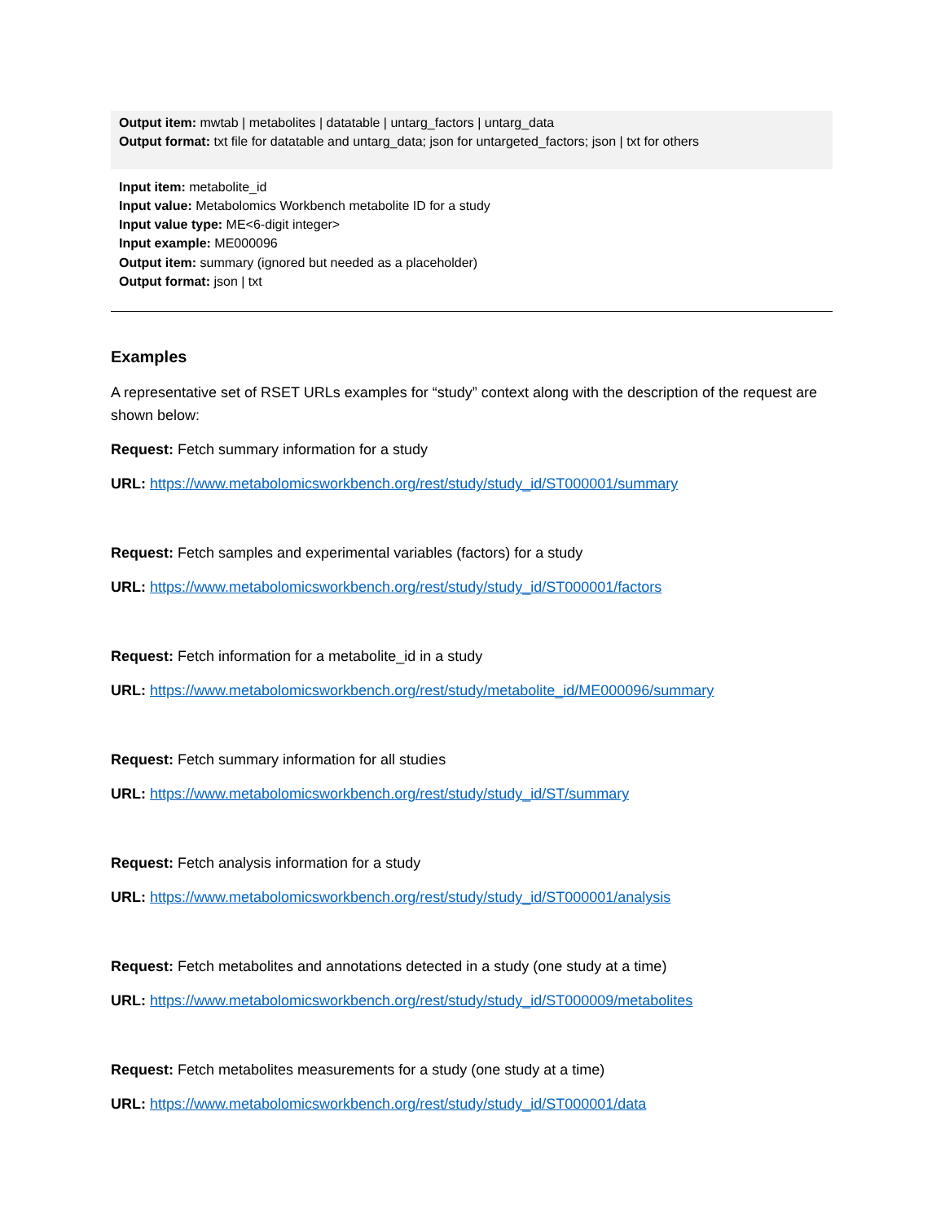Output item: mwtab | metabolites | datatable | untarg_factors | untarg_data
Output format: txt file for datatable and untarg_data; json for untargeted_factors; json | txt for others
Input item: metabolite_id
Input value: Metabolomics Workbench metabolite ID for a study
Input value type: ME<6-digit integer>
Input example: ME000096
Output item: summary (ignored but needed as a placeholder)
Output format: json | txt
Examples
A representative set of RSET URLs examples for “study” context along with the description of the request are shown below:
Request: Fetch summary information for a study
URL: https://www.metabolomicsworkbench.org/rest/study/study_id/ST000001/summary
Request: Fetch samples and experimental variables (factors) for a study
URL: https://www.metabolomicsworkbench.org/rest/study/study_id/ST000001/factors
Request: Fetch information for a metabolite_id in a study
URL: https://www.metabolomicsworkbench.org/rest/study/metabolite_id/ME000096/summary
Request: Fetch summary information for all studies
URL: https://www.metabolomicsworkbench.org/rest/study/study_id/ST/summary
Request: Fetch analysis information for a study
URL: https://www.metabolomicsworkbench.org/rest/study/study_id/ST000001/analysis
Request: Fetch metabolites and annotations detected in a study (one study at a time)
URL: https://www.metabolomicsworkbench.org/rest/study/study_id/ST000009/metabolites
Request: Fetch metabolites measurements for a study (one study at a time)
URL: https://www.metabolomicsworkbench.org/rest/study/study_id/ST000001/data